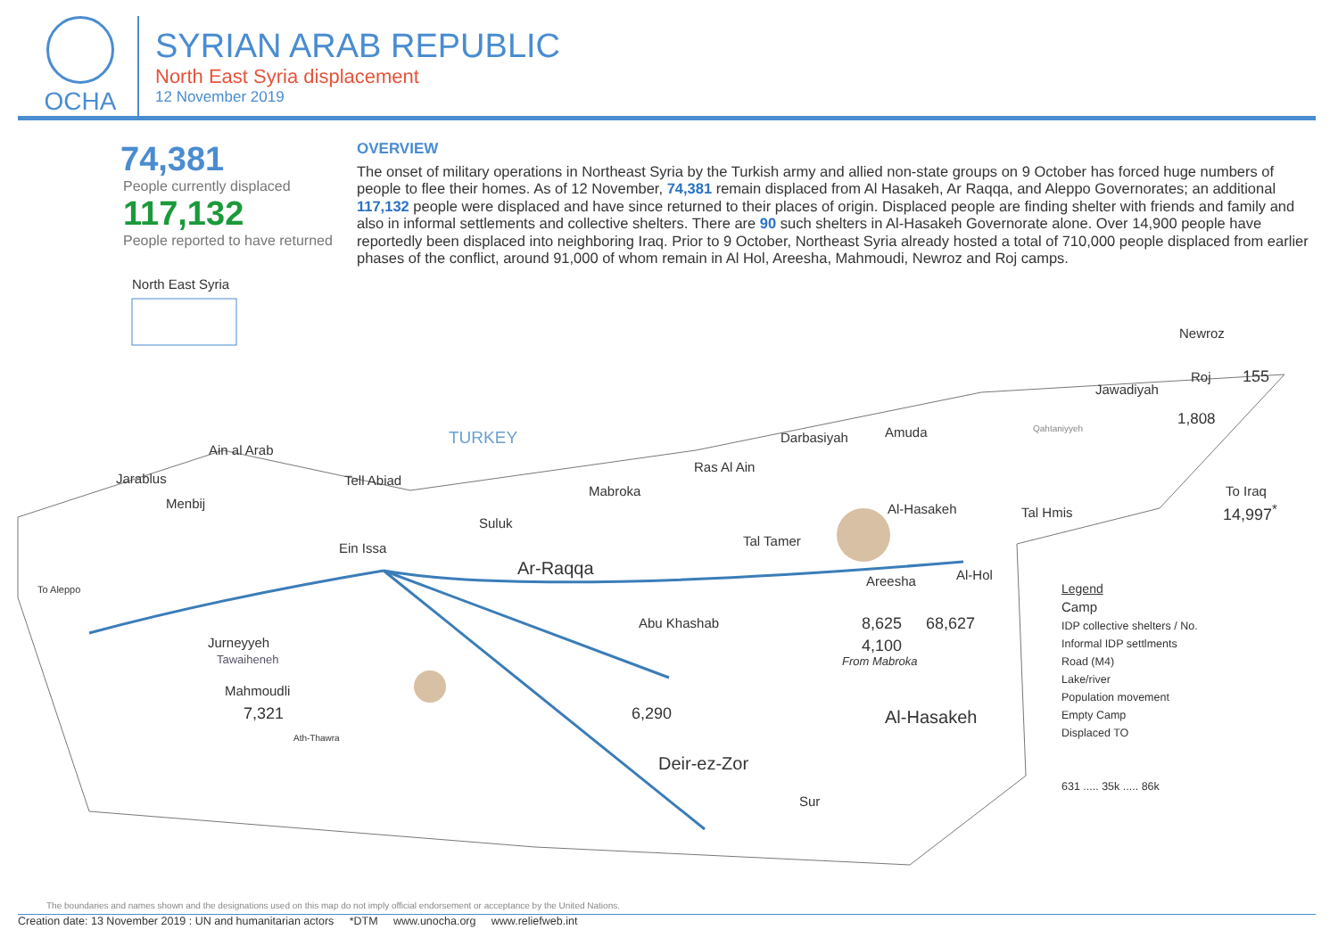OCHA
SYRIAN ARAB REPUBLIC
North East Syria displacement
12 November 2019
74,381
People currently displaced
117,132
People reported to have returned
OVERVIEW
The onset of military operations in Northeast Syria by the Turkish army and allied non-state groups on 9 October has forced huge numbers of people to flee their homes. As of 12 November, 74,381 remain displaced from Al Hasakeh, Ar Raqqa, and Aleppo Governorates; an additional 117,132 people were displaced and have since returned to their places of origin. Displaced people are finding shelter with friends and family and also in informal settlements and collective shelters. There are 90 such shelters in Al-Hasakeh Governorate alone. Over 14,900 people have reportedly been displaced into neighboring Iraq. Prior to 9 October, Northeast Syria already hosted a total of 710,000 people displaced from earlier phases of the conflict, around 91,000 of whom remain in Al Hol, Areesha, Mahmoudi, Newroz and Roj camps.
North East Syria
TURKEY
Newroz
Roj 155
Jawadiyah
1,808
Qahtaniyyeh
Darbasiyah Amuda
Ain al Arab
Ras Al Ain
To Iraq
14,997<sup>*</sup>
Jarablus Tell Abiad
Menbij
Mabroka
Suluk
Al-Hasakeh Tal Hmis
Tal Tamer Ein Issa
Ar-Raqqa Al-Hol Areesha
To Aleppo
Abu Khashab 8,625 68,627
4,100
From Mabroka
Jurneyyeh
Tawaiheneh
Mahmoudli
7,321 6,290
Ath-Thawra
Al-Hasakeh
Deir-ez-Zor
Sur
Legend
Camp
IDP collective shelters / No.
Informal IDP settlments
Road (M4)
Lake/river
Population movement
Empty Camp
Displaced TO
631 ..... 35k ..... 86k
The boundaries and names shown and the designations used on this map do not imply official endorsement or acceptance by the United Nations.
Creation date: 13 November 2019 : UN and humanitarian actors *DTM www.unocha.org www.reliefweb.int